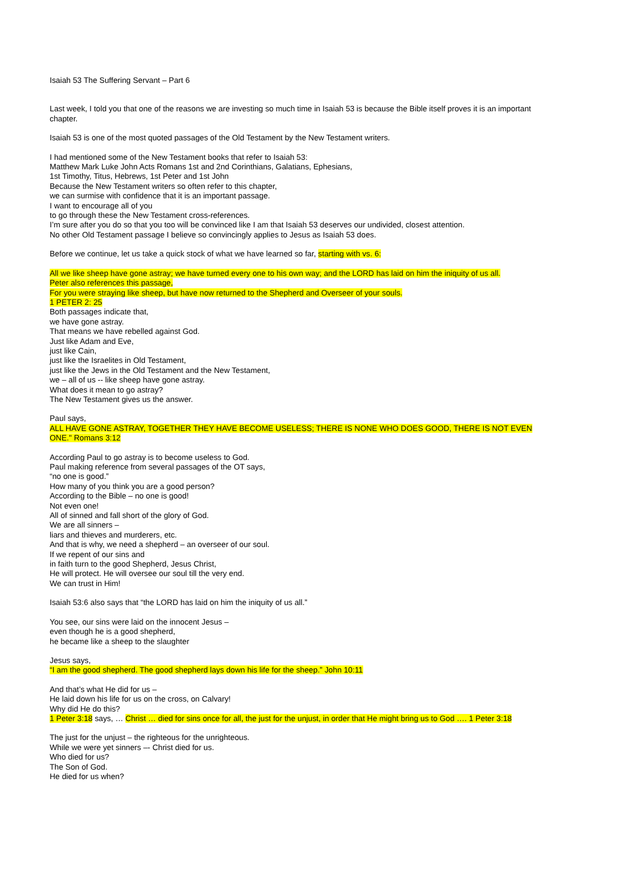Isaiah 53 The Suffering Servant – Part 6
Last week, I told you that one of the reasons we are investing so much time in Isaiah 53 is because the Bible itself proves it is an important chapter.
Isaiah 53 is one of the most quoted passages of the Old Testament by the New Testament writers.
I had mentioned some of the New Testament books that refer to Isaiah 53:
Matthew Mark Luke John Acts Romans 1st and 2nd Corinthians, Galatians, Ephesians,
1st Timothy, Titus, Hebrews, 1st Peter and 1st John
Because the New Testament writers so often refer to this chapter,
we can surmise with confidence that it is an important passage.
I want to encourage all of you
to go through these the New Testament cross-references.
I’m sure after you do so that you too will be convinced like I am that Isaiah 53 deserves our undivided, closest attention.
No other Old Testament passage I believe so convincingly applies to Jesus as Isaiah 53 does.
Before we continue, let us take a quick stock of what we have learned so far, starting with vs. 6:
All we like sheep have gone astray; we have turned every one to his own way; and the LORD has laid on him the iniquity of us all.
Peter also references this passage,
For you were straying like sheep, but have now returned to the Shepherd and Overseer of your souls.
1 PETER 2: 25
Both passages indicate that,
we have gone astray.
That means we have rebelled against God.
Just like Adam and Eve,
just like Cain,
just like the Israelites in Old Testament,
just like the Jews in the Old Testament and the New Testament,
we – all of us -- like sheep have gone astray.
What does it mean to go astray?
The New Testament gives us the answer.
Paul says,
ALL HAVE GONE ASTRAY, TOGETHER THEY HAVE BECOME USELESS; THERE IS NONE WHO DOES GOOD, THERE IS NOT EVEN ONE." Romans 3:12
According Paul to go astray is to become useless to God.
Paul making reference from several passages of the OT says,
“no one is good.”
How many of you think you are a good person?
According to the Bible – no one is good!
Not even one!
All of sinned and fall short of the glory of God.
We are all sinners –
liars and thieves and murderers, etc.
And that is why, we need a shepherd – an overseer of our soul.
If we repent of our sins and
in faith turn to the good Shepherd, Jesus Christ,
He will protect. He will oversee our soul till the very end.
We can trust in Him!
Isaiah 53:6 also says that “the LORD has laid on him the iniquity of us all.”
You see, our sins were laid on the innocent Jesus –
even though he is a good shepherd,
he became like a sheep to the slaughter
Jesus says,
“I am the good shepherd. The good shepherd lays down his life for the sheep.” John 10:11
And that’s what He did for us –
He laid down his life for us on the cross, on Calvary!
Why did He do this?
1 Peter 3:18 says, … Christ … died for sins once for all, the just for the unjust, in order that He might bring us to God …. 1 Peter 3:18
The just for the unjust – the righteous for the unrighteous.
While we were yet sinners –- Christ died for us.
Who died for us?
The Son of God.
He died for us when?